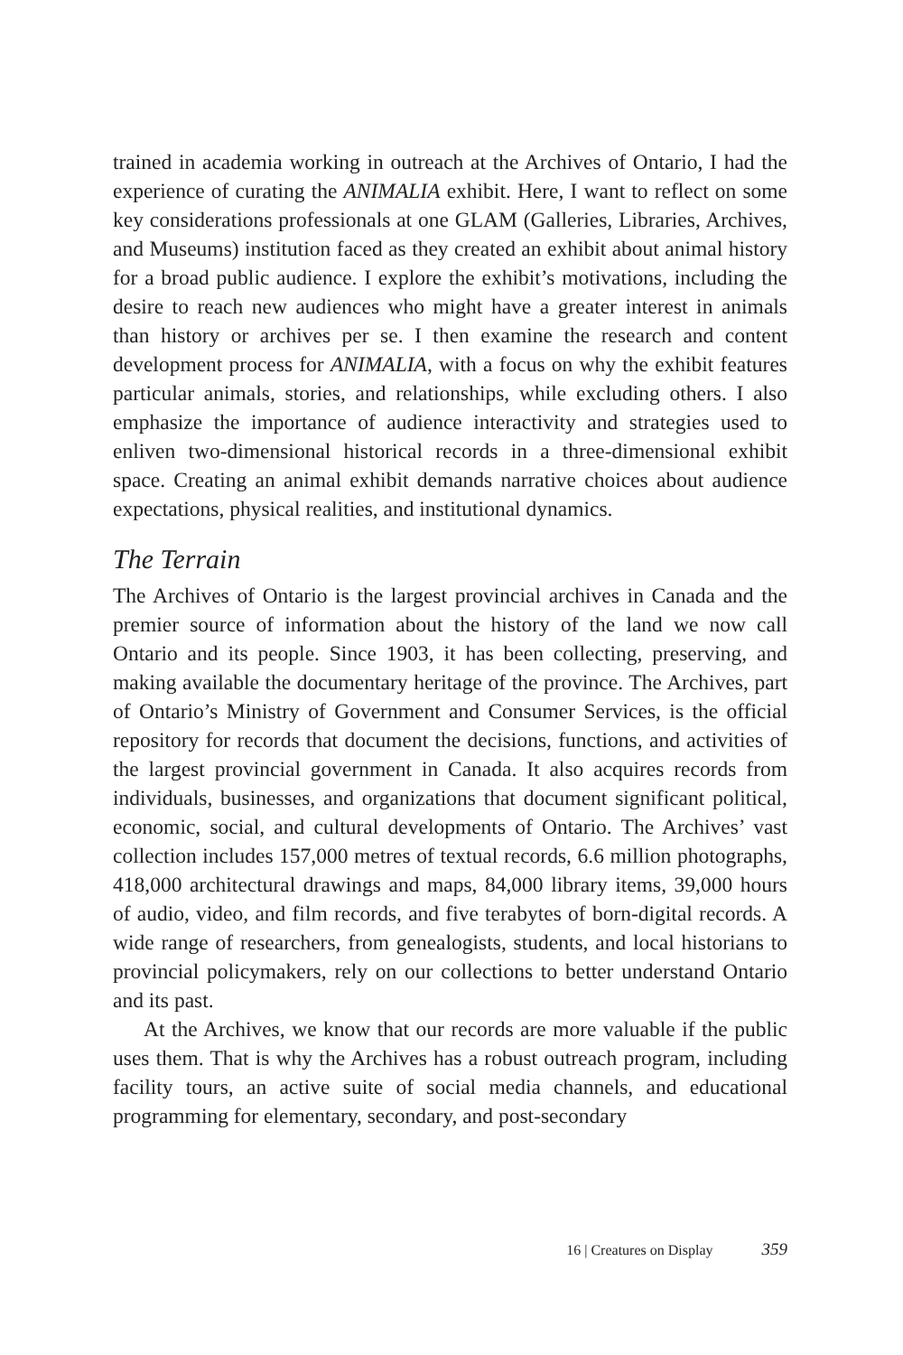trained in academia working in outreach at the Archives of Ontario, I had the experience of curating the ANIMALIA exhibit. Here, I want to reflect on some key considerations professionals at one GLAM (Galleries, Libraries, Archives, and Museums) institution faced as they created an exhibit about animal history for a broad public audience. I explore the exhibit’s motivations, including the desire to reach new audiences who might have a greater interest in animals than history or archives per se. I then examine the research and content development process for ANIMALIA, with a focus on why the exhibit features particular animals, stories, and relationships, while excluding others. I also emphasize the importance of audience interactivity and strategies used to enliven two-dimensional historical records in a three-dimensional exhibit space. Creating an animal exhibit demands narrative choices about audience expectations, physical realities, and institutional dynamics.
The Terrain
The Archives of Ontario is the largest provincial archives in Canada and the premier source of information about the history of the land we now call Ontario and its people. Since 1903, it has been collecting, preserving, and making available the documentary heritage of the province. The Archives, part of Ontario’s Ministry of Government and Consumer Services, is the official repository for records that document the decisions, functions, and activities of the largest provincial government in Canada. It also acquires records from individuals, businesses, and organizations that document significant political, economic, social, and cultural developments of Ontario. The Archives’ vast collection includes 157,000 metres of textual records, 6.6 million photographs, 418,000 architectural drawings and maps, 84,000 library items, 39,000 hours of audio, video, and film records, and five terabytes of born-digital records. A wide range of researchers, from genealogists, students, and local historians to provincial policymakers, rely on our collections to better understand Ontario and its past.
At the Archives, we know that our records are more valuable if the public uses them. That is why the Archives has a robust outreach program, including facility tours, an active suite of social media channels, and educational programming for elementary, secondary, and post-secondary
16 | Creatures on Display 359